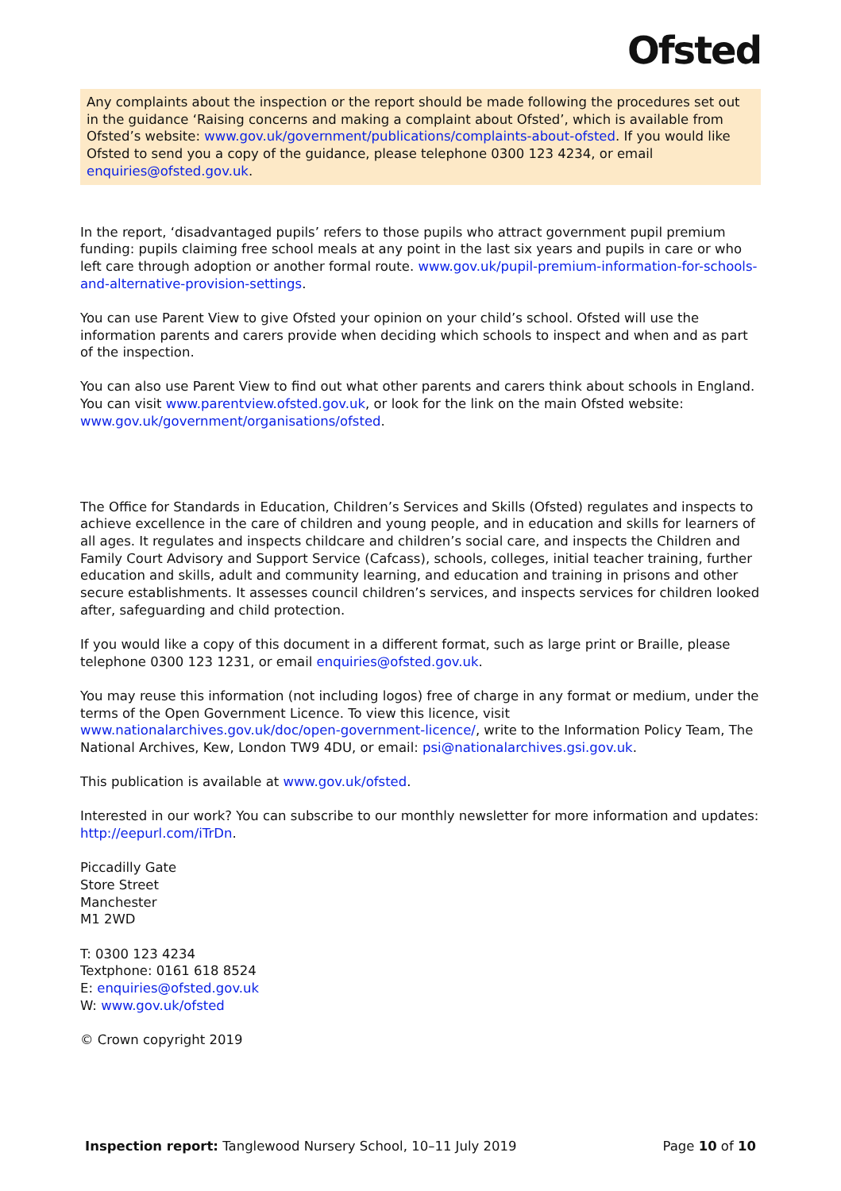Ofsted
Any complaints about the inspection or the report should be made following the procedures set out in the guidance ‘Raising concerns and making a complaint about Ofsted’, which is available from Ofsted’s website: www.gov.uk/government/publications/complaints-about-ofsted. If you would like Ofsted to send you a copy of the guidance, please telephone 0300 123 4234, or email enquiries@ofsted.gov.uk.
In the report, ‘disadvantaged pupils’ refers to those pupils who attract government pupil premium funding: pupils claiming free school meals at any point in the last six years and pupils in care or who left care through adoption or another formal route. www.gov.uk/pupil-premium-information-for-schools-and-alternative-provision-settings.
You can use Parent View to give Ofsted your opinion on your child’s school. Ofsted will use the information parents and carers provide when deciding which schools to inspect and when and as part of the inspection.
You can also use Parent View to find out what other parents and carers think about schools in England. You can visit www.parentview.ofsted.gov.uk, or look for the link on the main Ofsted website: www.gov.uk/government/organisations/ofsted.
The Office for Standards in Education, Children’s Services and Skills (Ofsted) regulates and inspects to achieve excellence in the care of children and young people, and in education and skills for learners of all ages. It regulates and inspects childcare and children’s social care, and inspects the Children and Family Court Advisory and Support Service (Cafcass), schools, colleges, initial teacher training, further education and skills, adult and community learning, and education and training in prisons and other secure establishments. It assesses council children’s services, and inspects services for children looked after, safeguarding and child protection.
If you would like a copy of this document in a different format, such as large print or Braille, please telephone 0300 123 1231, or email enquiries@ofsted.gov.uk.
You may reuse this information (not including logos) free of charge in any format or medium, under the terms of the Open Government Licence. To view this licence, visit www.nationalarchives.gov.uk/doc/open-government-licence/, write to the Information Policy Team, The National Archives, Kew, London TW9 4DU, or email: psi@nationalarchives.gsi.gov.uk.
This publication is available at www.gov.uk/ofsted.
Interested in our work? You can subscribe to our monthly newsletter for more information and updates: http://eepurl.com/iTrDn.
Piccadilly Gate
Store Street
Manchester
M1 2WD
T: 0300 123 4234
Textphone: 0161 618 8524
E: enquiries@ofsted.gov.uk
W: www.gov.uk/ofsted
© Crown copyright 2019
Inspection report: Tanglewood Nursery School, 10–11 July 2019 Page 10 of 10